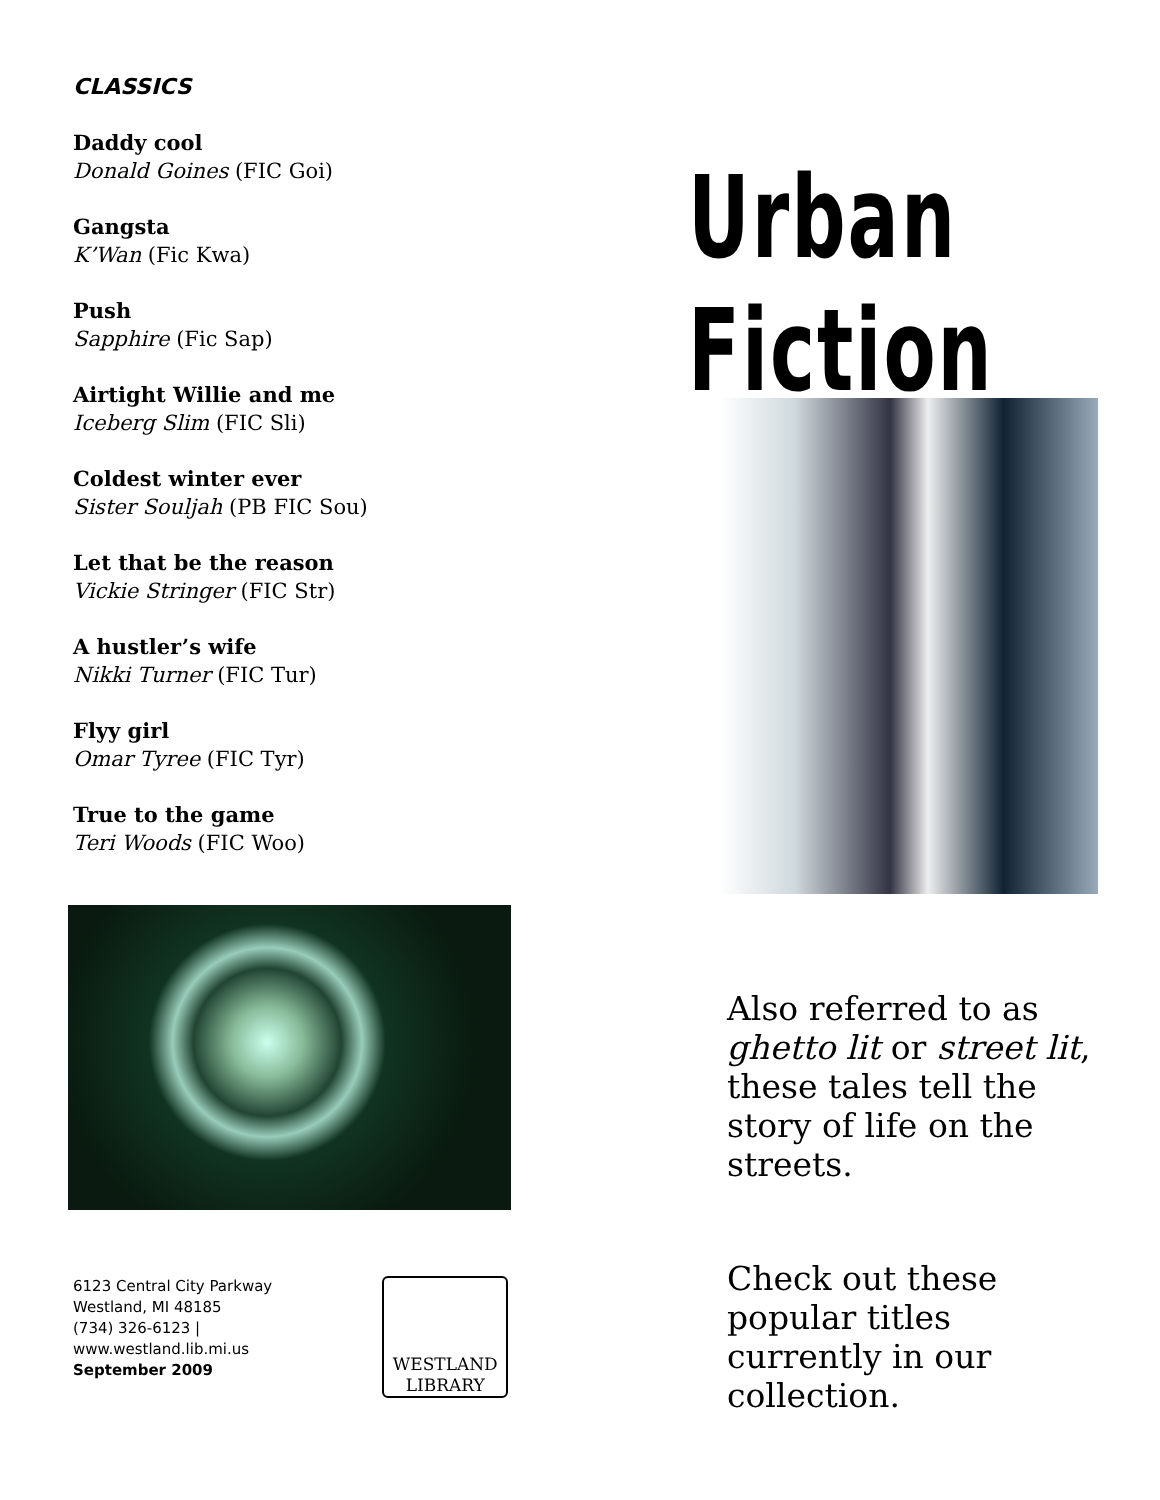CLASSICS
Daddy cool
Donald Goines (FIC Goi)
Gangsta
K’Wan (Fic Kwa)
Push
Sapphire (Fic Sap)
Airtight Willie and me
Iceberg Slim (FIC Sli)
Coldest winter ever
Sister Souljah (PB FIC Sou)
Let that be the reason
Vickie Stringer (FIC Str)
A hustler’s wife
Nikki Turner (FIC Tur)
Flyy girl
Omar Tyree (FIC Tyr)
True to the game
Teri Woods (FIC Woo)
6123 Central City Parkway
Westland, MI 48185
(734) 326-6123 |
www.westland.lib.mi.us
September 2009
WESTLAND
LIBRARY
Urban Fiction
Also referred to as ghetto lit or street lit, these tales tell the story of life on the streets.
Check out these popular titles currently in our collection.